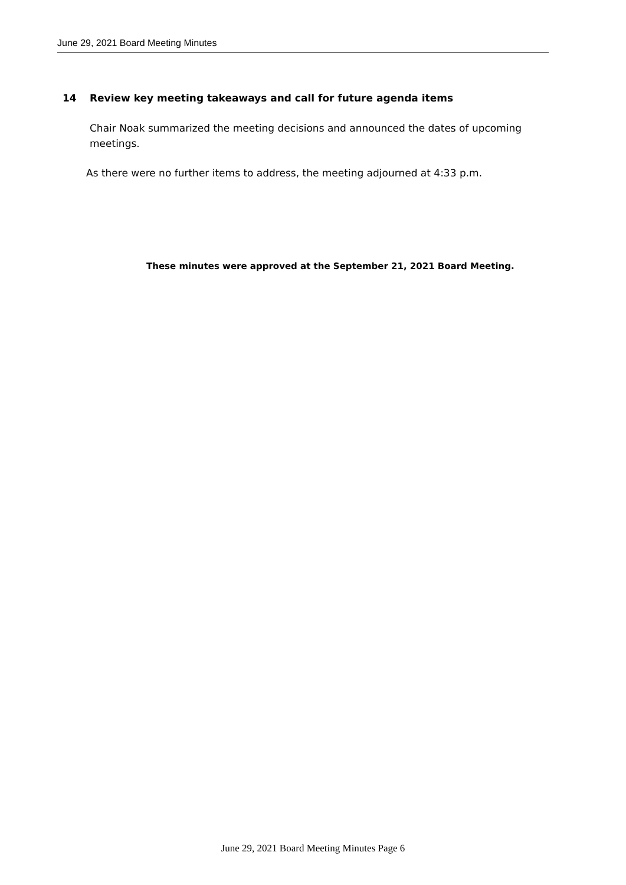June 29, 2021 Board Meeting Minutes
14 Review key meeting takeaways and call for future agenda items
Chair Noak summarized the meeting decisions and announced the dates of upcoming meetings.
As there were no further items to address, the meeting adjourned at 4:33 p.m.
These minutes were approved at the September 21, 2021 Board Meeting.
June 29, 2021 Board Meeting Minutes Page 6